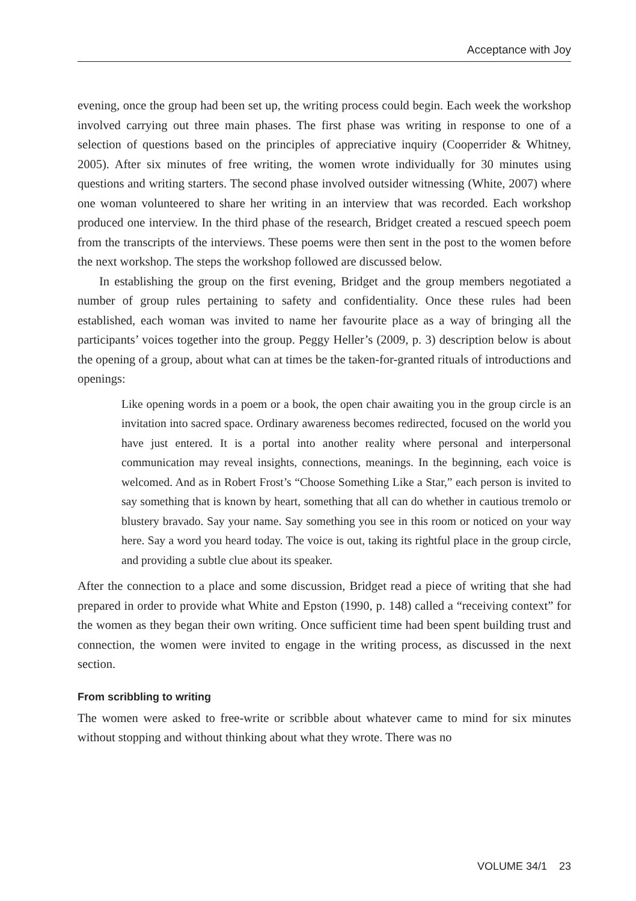Acceptance with Joy
evening, once the group had been set up, the writing process could begin. Each week the workshop involved carrying out three main phases. The first phase was writing in response to one of a selection of questions based on the principles of appreciative inquiry (Cooperrider & Whitney, 2005). After six minutes of free writing, the women wrote individually for 30 minutes using questions and writing starters. The second phase involved outsider witnessing (White, 2007) where one woman volunteered to share her writing in an interview that was recorded. Each workshop produced one interview. In the third phase of the research, Bridget created a rescued speech poem from the transcripts of the interviews. These poems were then sent in the post to the women before the next workshop. The steps the workshop followed are discussed below.
In establishing the group on the first evening, Bridget and the group members negotiated a number of group rules pertaining to safety and confidentiality. Once these rules had been established, each woman was invited to name her favourite place as a way of bringing all the participants’ voices together into the group. Peggy Heller’s (2009, p. 3) description below is about the opening of a group, about what can at times be the taken-for-granted rituals of introductions and openings:
Like opening words in a poem or a book, the open chair awaiting you in the group circle is an invitation into sacred space. Ordinary awareness becomes redirected, focused on the world you have just entered. It is a portal into another reality where personal and interpersonal communication may reveal insights, connections, meanings. In the beginning, each voice is welcomed. And as in Robert Frost’s “Choose Something Like a Star,” each person is invited to say something that is known by heart, something that all can do whether in cautious tremolo or blustery bravado. Say your name. Say something you see in this room or noticed on your way here. Say a word you heard today. The voice is out, taking its rightful place in the group circle, and providing a subtle clue about its speaker.
After the connection to a place and some discussion, Bridget read a piece of writing that she had prepared in order to provide what White and Epston (1990, p. 148) called a “receiving context” for the women as they began their own writing. Once sufficient time had been spent building trust and connection, the women were invited to engage in the writing process, as discussed in the next section.
From scribbling to writing
The women were asked to free-write or scribble about whatever came to mind for six minutes without stopping and without thinking about what they wrote. There was no
VOLUME 34/1 23